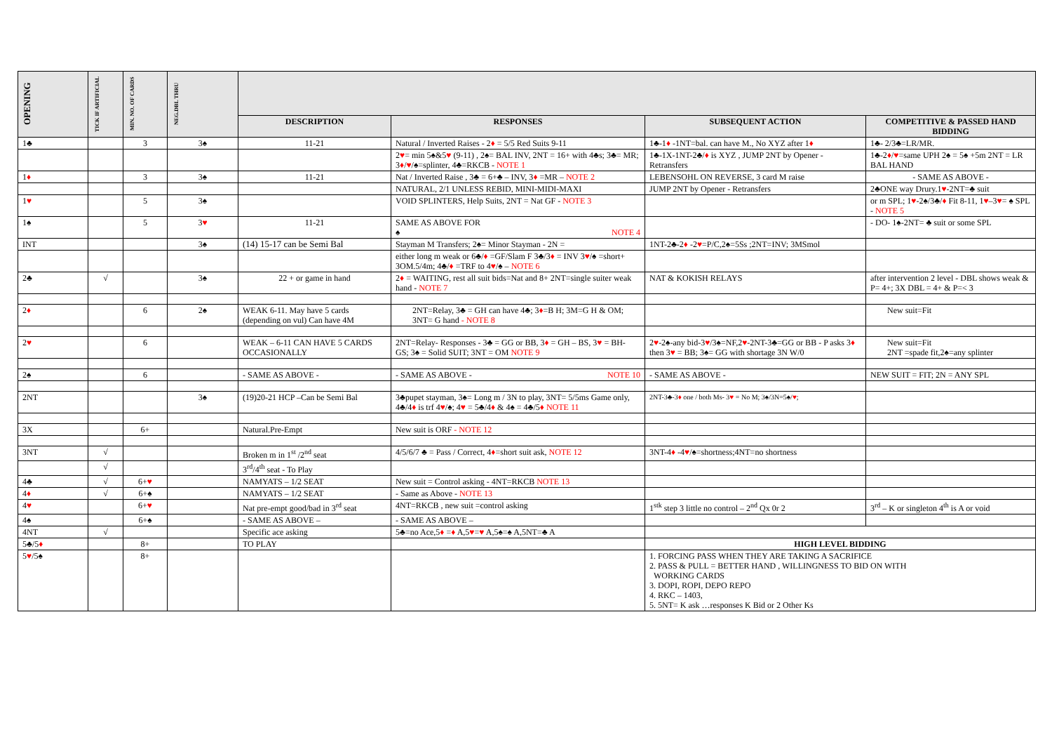| OPENING | TICK IF ARTIFICIAL | MIN. NO. OF CARDS | NEG.DBL THRU | | | | |
| --- | --- | --- | --- | --- | --- | --- | --- |
| | | | | DESCRIPTION | RESPONSES | SUBSEQUENT ACTION | COMPETITIVE & PASSED HAND BIDDING |
| 1♣ | | 3 | 3♠ | 11-21 | Natural / Inverted Raises - 2 ♦ = 5/5 Red Suits 9-11 | 1♣-1 ♦ -1NT=bal. can have M., No XYZ after 1 ♦ | 1♣- 2/3♣=LR/MR. |
| | | | | | 2 ♥ = min 5♠&5 ♥ (9-11) , 2♠= BAL INV, 2NT = 16+ with 4♣s; 3♣= MR; 3 ♦ / ♥ /♠=splinter, 4♣=RKCB - NOTE 1 | 1♣-1X-1NT-2♣/ ♦ is XYZ , JUMP 2NT by Opener - Retransfers | 1♣-2 ♦ / ♥ =same UPH 2♠ = 5♠ +5m 2NT = LR BAL HAND |
| 1 ♦ | | 3 | 3♠ | 11-21 | Nat / Inverted Raise , 3♣ = 6+♣ – INV, 3 ♦ =MR – NOTE 2 | LEBENSOHL ON REVERSE, 3 card M raise | - SAME AS ABOVE - |
| | | | | | NATURAL, 2/1 UNLESS REBID, MINI-MIDI-MAXI | JUMP 2NT by Opener - Retransfers | 2♣ONE way Drury.1 ♥ -2NT=♣ suit |
| 1 ♥ | | 5 | 3♠ | | VOID SPLINTERS, Help Suits, 2NT = Nat GF - NOTE 3 | | or m SPL; 1 ♥ -2♠/3♣/ ♦ Fit 8-11, 1 ♥ –3 ♥ = ♠ SPL - NOTE 5 |
| 1♠ | | 5 | 3 ♥ | 11-21 | SAME AS ABOVE FOR ♠ NOTE 4 | | - DO- 1♠-2NT= ♣ suit or some SPL |
| INT | | | 3♠ | (14) 15-17 can be Semi Bal | Stayman M Transfers; 2♠= Minor Stayman - 2N = | 1NT-2♣-2 ♦ -2 ♥ =P/C,2♠=5Ss ;2NT=INV; 3MSmol | |
| | | | | | either long m weak or 6♣/ ♦ =GF/Slam F 3♣/3 ♦ = INV 3 ♥ /♠ =short+ 3OM.5/4m; 4♣/ ♦ =TRF to 4 ♥ /♠ – NOTE 6 | | |
| 2♣ | √ | | 3♠ | 22 + or game in hand | 2 ♦ = WAITING, rest all suit bids=Nat and 8+ 2NT=single suiter weak hand - NOTE 7 | NAT & KOKISH RELAYS | after intervention 2 level - DBL shows weak & P= 4+; 3X DBL = 4+ & P=< 3 |
| 2 ♦ | | 6 | 2♠ | WEAK 6-11. May have 5 cards (depending on vul) Can have 4M | 2NT=Relay, 3♣ = GH can have 4♣; 3 ♦ =B H; 3M=G H & OM; 3NT= G hand - NOTE 8 | | New suit=Fit |
| 2 ♥ | | 6 | | WEAK – 6-11 CAN HAVE 5 CARDS OCCASIONALLY | 2NT=Relay- Responses - 3♣ = GG or BB, 3 ♦ = GH – BS, 3 ♥ = BH- GS; 3♠ = Solid SUIT; 3NT = OM NOTE 9 | 2 ♥ -2♠-any bid-3 ♥ /3♠=NF,2 ♥ -2NT-3♣=GG or BB - P asks 3 ♦ then 3 ♥ = BB; 3♠= GG with shortage 3N W/0 | New suit=Fit 2NT =spade fit,2♠=any splinter |
| 2♠ | | 6 | | - SAME AS ABOVE - | - SAME AS ABOVE - NOTE 10 | - SAME AS ABOVE - | NEW SUIT = FIT; 2N = ANY SPL |
| 2NT | | | 3♠ | (19)20-21 HCP –Can be Semi Bal | 3♣pupet stayman, 3♠= Long m / 3N to play, 3NT= 5/5ms Game only, 4♣/4 ♦ is trf 4 ♥ /♠; 4 ♥ = 5♣/4 ♦ & 4♠ = 4♣/5 ♦ NOTE 11 | 2NT-3♣-3 ♦ one / both Ms- 3 ♥ = No M; 3♠/3N=5♠/ ♥ ; | |
| 3X | | 6+ | | Natural.Pre-Empt | New suit is ORF - NOTE 12 | | |
| 3NT | √ | | | Broken m in 1<sup>st</sup> /2<sup>nd</sup> seat | 4/5/6/7 ♣ = Pass / Correct, 4 ♦ =short suit ask, NOTE 12 | 3NT-4 ♦ -4 ♥ /♠=shortness;4NT=no shortness | |
| | √ | | | 3<sup>rd</sup>/4<sup>th</sup> seat - To Play | | | |
| 4♣ | √ | 6+ ♥ | | NAMYATS – 1/2 SEAT | New suit = Control asking - 4NT=RKCB NOTE 13 | | |
| 4 ♦ | √ | 6+♠ | | NAMYATS – 1/2 SEAT | - Same as Above - NOTE 13 | | |
| 4 ♥ | | 6+ ♥ | | Nat pre-empt good/bad in 3<sup>rd</sup> seat | 4NT=RKCB , new suit =control asking | 1<sup>stk</sup> step 3 little no control – 2<sup>nd</sup> Qx 0r 2 | 3<sup>rd</sup> – K or singleton 4<sup>th</sup> is A or void |
| 4♠ | | 6+♠ | | - SAME AS ABOVE – | - SAME AS ABOVE – | | |
| 4NT | √ | | | Specific ace asking | 5♣=no Ace,5 ♦ = ♦ A,5 ♥ = ♥ A,5♠=♠ A,5NT=♣ A | | |
| 5♣/5 ♦ | | 8+ | | TO PLAY | | HIGH LEVEL BIDDING | |
| 5 ♥ /5♠ | | 8+ | | | | 1. FORCING PASS WHEN THEY ARE TAKING A SACRIFICE 2. PASS & PULL = BETTER HAND , WILLINGNESS TO BID ON WITH WORKING CARDS 3. DOPI, ROPI, DEPO REPO 4. RKC – 1403, 5. 5NT= K ask …responses K Bid or 2 Other Ks | |